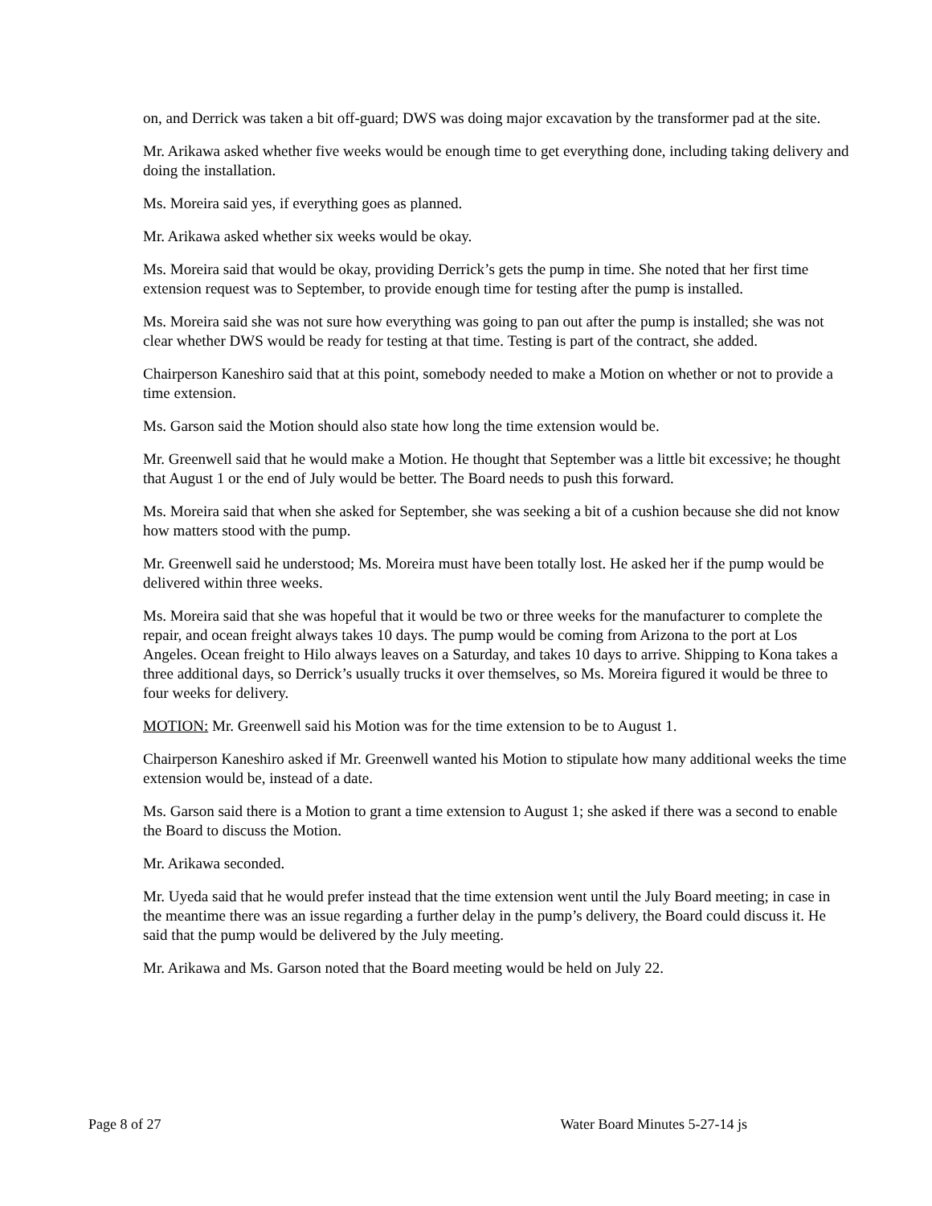on, and Derrick was taken a bit off-guard; DWS was doing major excavation by the transformer pad at the site.
Mr. Arikawa asked whether five weeks would be enough time to get everything done, including taking delivery and doing the installation.
Ms. Moreira said yes, if everything goes as planned.
Mr. Arikawa asked whether six weeks would be okay.
Ms. Moreira said that would be okay, providing Derrick’s gets the pump in time. She noted that her first time extension request was to September, to provide enough time for testing after the pump is installed.
Ms. Moreira said she was not sure how everything was going to pan out after the pump is installed; she was not clear whether DWS would be ready for testing at that time. Testing is part of the contract, she added.
Chairperson Kaneshiro said that at this point, somebody needed to make a Motion on whether or not to provide a time extension.
Ms. Garson said the Motion should also state how long the time extension would be.
Mr. Greenwell said that he would make a Motion. He thought that September was a little bit excessive; he thought that August 1 or the end of July would be better. The Board needs to push this forward.
Ms. Moreira said that when she asked for September, she was seeking a bit of a cushion because she did not know how matters stood with the pump.
Mr. Greenwell said he understood; Ms. Moreira must have been totally lost. He asked her if the pump would be delivered within three weeks.
Ms. Moreira said that she was hopeful that it would be two or three weeks for the manufacturer to complete the repair, and ocean freight always takes 10 days. The pump would be coming from Arizona to the port at Los Angeles. Ocean freight to Hilo always leaves on a Saturday, and takes 10 days to arrive. Shipping to Kona takes a three additional days, so Derrick’s usually trucks it over themselves, so Ms. Moreira figured it would be three to four weeks for delivery.
MOTION: Mr. Greenwell said his Motion was for the time extension to be to August 1.
Chairperson Kaneshiro asked if Mr. Greenwell wanted his Motion to stipulate how many additional weeks the time extension would be, instead of a date.
Ms. Garson said there is a Motion to grant a time extension to August 1; she asked if there was a second to enable the Board to discuss the Motion.
Mr. Arikawa seconded.
Mr. Uyeda said that he would prefer instead that the time extension went until the July Board meeting; in case in the meantime there was an issue regarding a further delay in the pump’s delivery, the Board could discuss it. He said that the pump would be delivered by the July meeting.
Mr. Arikawa and Ms. Garson noted that the Board meeting would be held on July 22.
Page 8 of 27 Water Board Minutes 5-27-14 js